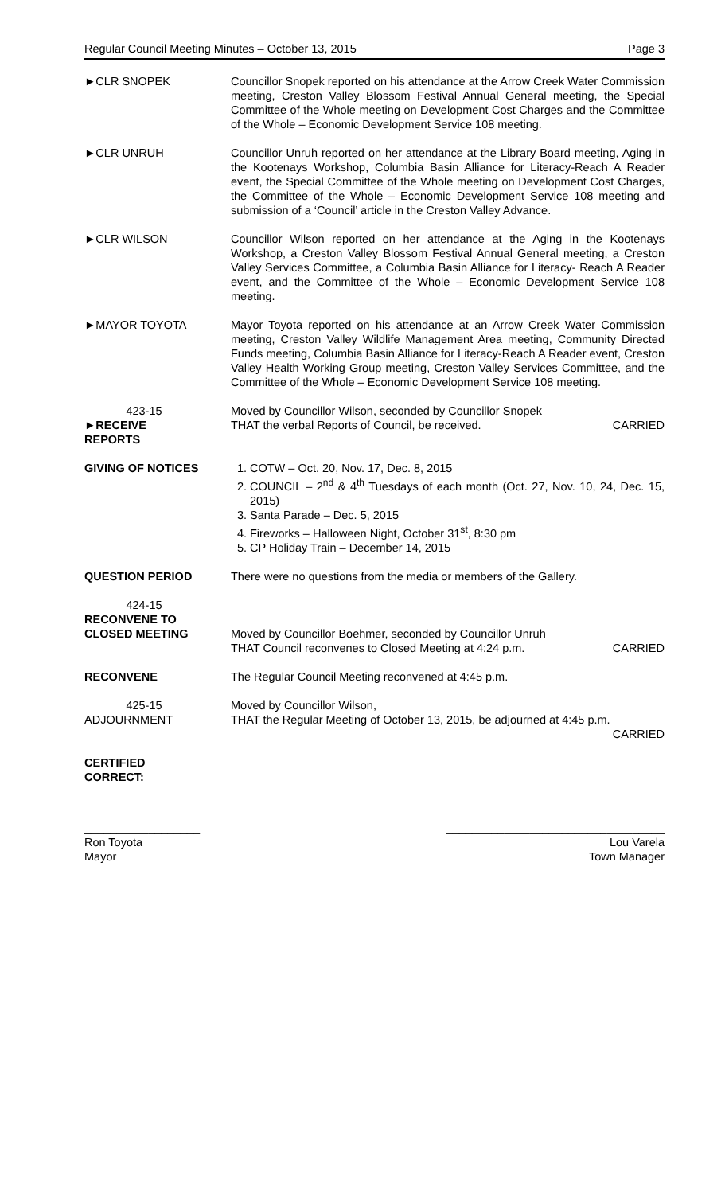Regular Council Meeting Minutes – October 13, 2015 Page 3
►CLR SNOPEK Councillor Snopek reported on his attendance at the Arrow Creek Water Commission meeting, Creston Valley Blossom Festival Annual General meeting, the Special Committee of the Whole meeting on Development Cost Charges and the Committee of the Whole – Economic Development Service 108 meeting.
►CLR UNRUH Councillor Unruh reported on her attendance at the Library Board meeting, Aging in the Kootenays Workshop, Columbia Basin Alliance for Literacy-Reach A Reader event, the Special Committee of the Whole meeting on Development Cost Charges, the Committee of the Whole – Economic Development Service 108 meeting and submission of a ‘Council’ article in the Creston Valley Advance.
►CLR WILSON Councillor Wilson reported on her attendance at the Aging in the Kootenays Workshop, a Creston Valley Blossom Festival Annual General meeting, a Creston Valley Services Committee, a Columbia Basin Alliance for Literacy- Reach A Reader event, and the Committee of the Whole – Economic Development Service 108 meeting.
►MAYOR TOYOTA Mayor Toyota reported on his attendance at an Arrow Creek Water Commission meeting, Creston Valley Wildlife Management Area meeting, Community Directed Funds meeting, Columbia Basin Alliance for Literacy-Reach A Reader event, Creston Valley Health Working Group meeting, Creston Valley Services Committee, and the Committee of the Whole – Economic Development Service 108 meeting.
423-15
►RECEIVE
REPORTS
Moved by Councillor Wilson, seconded by Councillor Snopek
THAT the verbal Reports of Council, be received. CARRIED
GIVING OF NOTICES 1. COTW – Oct. 20, Nov. 17, Dec. 8, 2015
2. COUNCIL – 2<sup>nd</sup> & 4<sup>th</sup> Tuesdays of each month (Oct. 27, Nov. 10, 24, Dec. 15, 2015)
3. Santa Parade – Dec. 5, 2015
4. Fireworks – Halloween Night, October 31<sup>st</sup>, 8:30 pm
5. CP Holiday Train – December 14, 2015
QUESTION PERIOD There were no questions from the media or members of the Gallery.
424-15
RECONVENE TO
CLOSED MEETING
Moved by Councillor Boehmer, seconded by Councillor Unruh
THAT Council reconvenes to Closed Meeting at 4:24 p.m. CARRIED
RECONVENE The Regular Council Meeting reconvened at 4:45 p.m.
425-15
ADJOURNMENT
Moved by Councillor Wilson,
THAT the Regular Meeting of October 13, 2015, be adjourned at 4:45 p.m.
CARRIED
CERTIFIED
CORRECT:
__________________
Ron Toyota
Mayor
__________________________________
Lou Varela
Town Manager